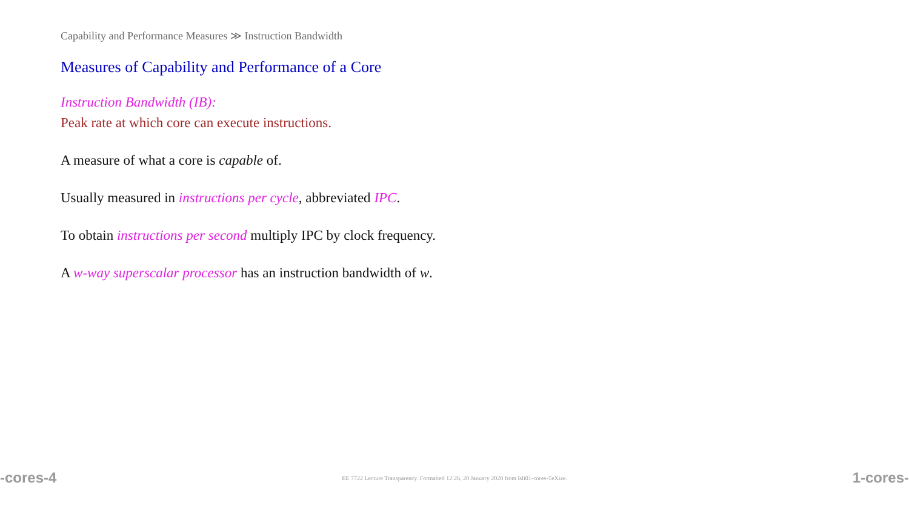Capability and Performance Measures ≫ Instruction Bandwidth
Measures of Capability and Performance of a Core
Instruction Bandwidth (IB):
Peak rate at which core can execute instructions.
A measure of what a core is capable of.
Usually measured in instructions per cycle, abbreviated IPC.
To obtain instructions per second multiply IPC by clock frequency.
A w-way superscalar processor has an instruction bandwidth of w.
-cores-4 EE 7722 Lecture Transparency. Formatted 12:26, 20 January 2020 from lsli01-cores-TeXize. 1-cores-